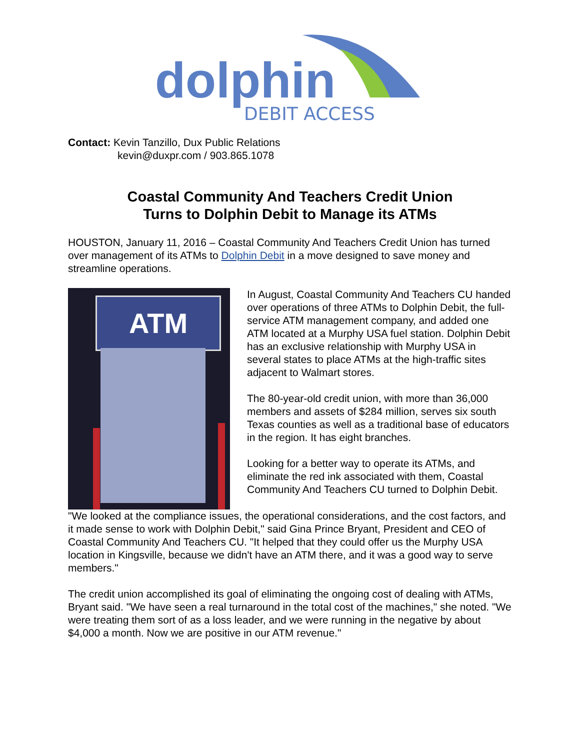dolphin
DEBIT ACCESS
Contact: Kevin Tanzillo, Dux Public Relations
kevin@duxpr.com / 903.865.1078
Coastal Community And Teachers Credit Union
Turns to Dolphin Debit to Manage its ATMs
HOUSTON, January 11, 2016 – Coastal Community And Teachers Credit Union has turned over management of its ATMs to Dolphin Debit in a move designed to save money and streamline operations.
ATM
In August, Coastal Community And Teachers CU handed over operations of three ATMs to Dolphin Debit, the full-service ATM management company, and added one ATM located at a Murphy USA fuel station. Dolphin Debit has an exclusive relationship with Murphy USA in several states to place ATMs at the high-traffic sites adjacent to Walmart stores.
The 80-year-old credit union, with more than 36,000 members and assets of $284 million, serves six south Texas counties as well as a traditional base of educators in the region. It has eight branches.
Looking for a better way to operate its ATMs, and eliminate the red ink associated with them, Coastal Community And Teachers CU turned to Dolphin Debit.
"We looked at the compliance issues, the operational considerations, and the cost factors, and it made sense to work with Dolphin Debit," said Gina Prince Bryant, President and CEO of Coastal Community And Teachers CU. "It helped that they could offer us the Murphy USA location in Kingsville, because we didn't have an ATM there, and it was a good way to serve members."
The credit union accomplished its goal of eliminating the ongoing cost of dealing with ATMs, Bryant said. "We have seen a real turnaround in the total cost of the machines," she noted. "We were treating them sort of as a loss leader, and we were running in the negative by about $4,000 a month. Now we are positive in our ATM revenue."